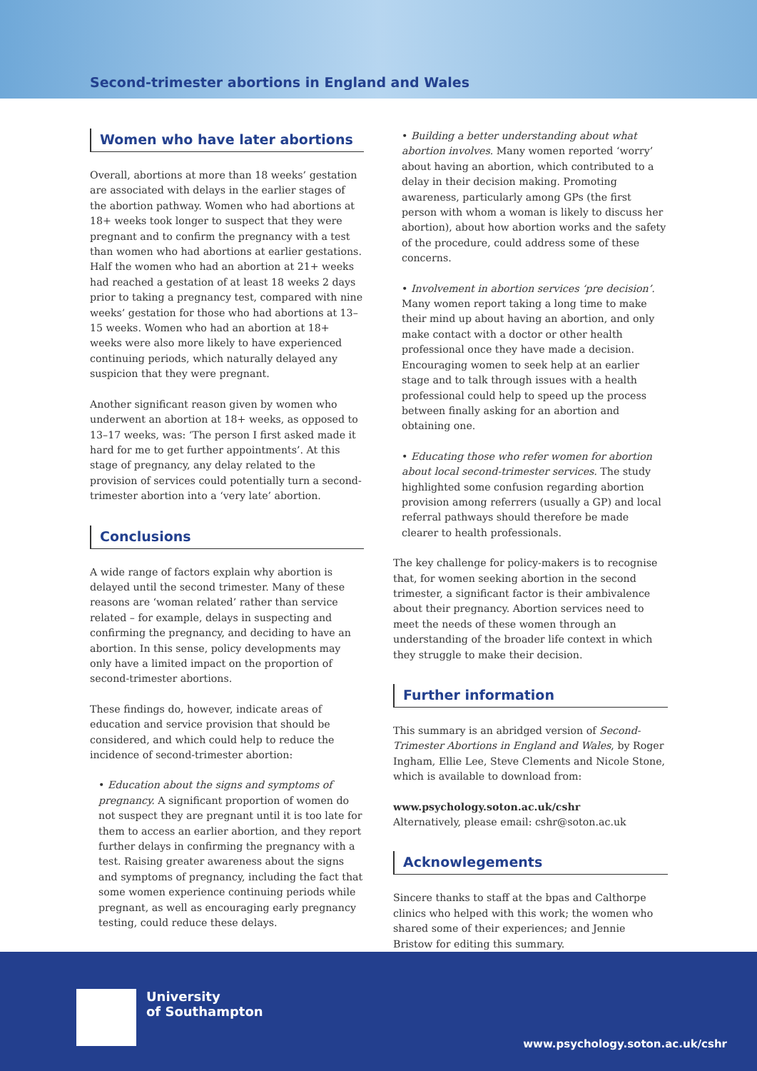Second-trimester abortions in England and Wales
Women who have later abortions
Overall, abortions at more than 18 weeks’ gestation are associated with delays in the earlier stages of the abortion pathway. Women who had abortions at 18+ weeks took longer to suspect that they were pregnant and to confirm the pregnancy with a test than women who had abortions at earlier gestations. Half the women who had an abortion at 21+ weeks had reached a gestation of at least 18 weeks 2 days prior to taking a pregnancy test, compared with nine weeks’ gestation for those who had abortions at 13–15 weeks. Women who had an abortion at 18+ weeks were also more likely to have experienced continuing periods, which naturally delayed any suspicion that they were pregnant.
Another significant reason given by women who underwent an abortion at 18+ weeks, as opposed to 13–17 weeks, was: ‘The person I first asked made it hard for me to get further appointments’. At this stage of pregnancy, any delay related to the provision of services could potentially turn a second-trimester abortion into a ‘very late’ abortion.
Conclusions
A wide range of factors explain why abortion is delayed until the second trimester. Many of these reasons are ‘woman related’ rather than service related – for example, delays in suspecting and confirming the pregnancy, and deciding to have an abortion. In this sense, policy developments may only have a limited impact on the proportion of second-trimester abortions.
These findings do, however, indicate areas of education and service provision that should be considered, and which could help to reduce the incidence of second-trimester abortion:
• Education about the signs and symptoms of pregnancy. A significant proportion of women do not suspect they are pregnant until it is too late for them to access an earlier abortion, and they report further delays in confirming the pregnancy with a test. Raising greater awareness about the signs and symptoms of pregnancy, including the fact that some women experience continuing periods while pregnant, as well as encouraging early pregnancy testing, could reduce these delays.
• Building a better understanding about what abortion involves. Many women reported ‘worry’ about having an abortion, which contributed to a delay in their decision making. Promoting awareness, particularly among GPs (the first person with whom a woman is likely to discuss her abortion), about how abortion works and the safety of the procedure, could address some of these concerns.
• Involvement in abortion services ‘pre decision’. Many women report taking a long time to make their mind up about having an abortion, and only make contact with a doctor or other health professional once they have made a decision. Encouraging women to seek help at an earlier stage and to talk through issues with a health professional could help to speed up the process between finally asking for an abortion and obtaining one.
• Educating those who refer women for abortion about local second-trimester services. The study highlighted some confusion regarding abortion provision among referrers (usually a GP) and local referral pathways should therefore be made clearer to health professionals.
The key challenge for policy-makers is to recognise that, for women seeking abortion in the second trimester, a significant factor is their ambivalence about their pregnancy. Abortion services need to meet the needs of these women through an understanding of the broader life context in which they struggle to make their decision.
Further information
This summary is an abridged version of Second-Trimester Abortions in England and Wales, by Roger Ingham, Ellie Lee, Steve Clements and Nicole Stone, which is available to download from:
www.psychology.soton.ac.uk/cshr
Alternatively, please email: cshr@soton.ac.uk
Acknowlegements
Sincere thanks to staff at the bpas and Calthorpe clinics who helped with this work; the women who shared some of their experiences; and Jennie Bristow for editing this summary.
University
of Southampton
www.psychology.soton.ac.uk/cshr